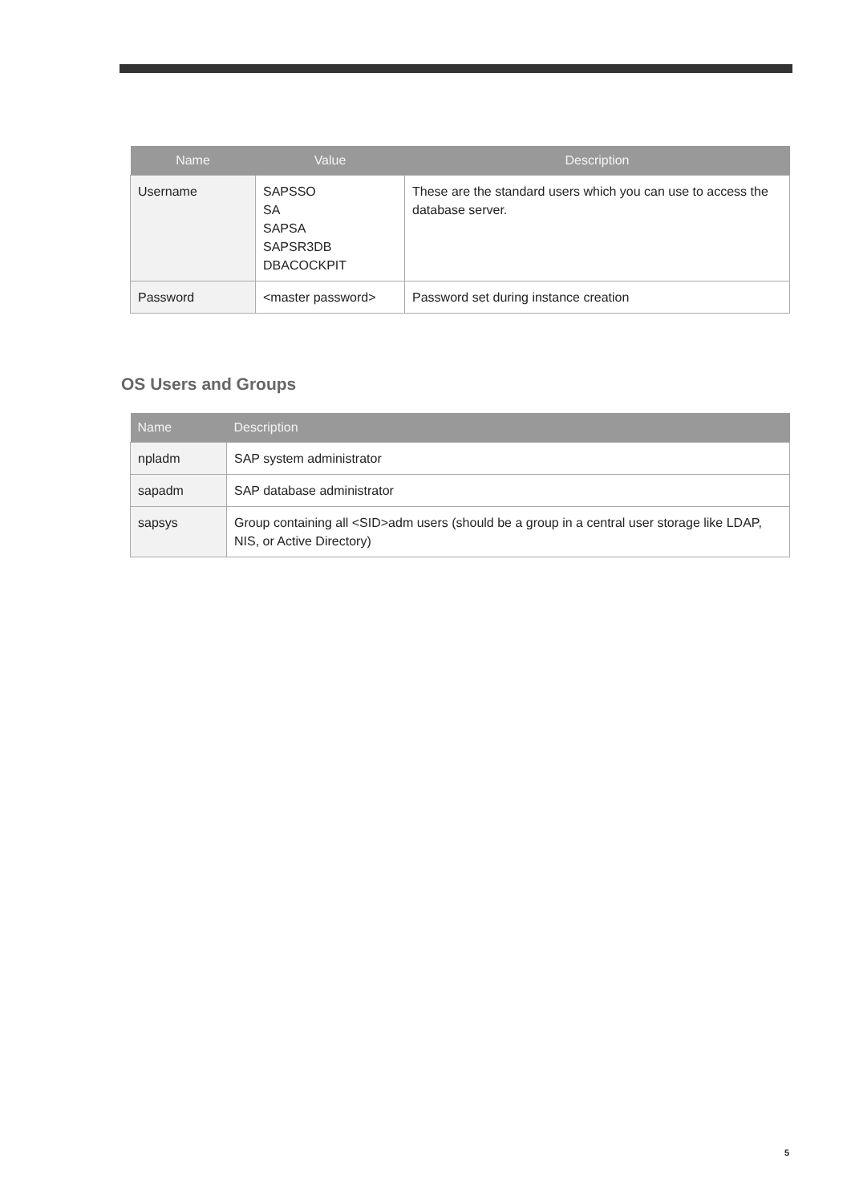| Name | Value | Description |
| --- | --- | --- |
| Username | SAPSSO SA SAPSA SAPSR3DB DBACOCKPIT | These are the standard users which you can use to access the database server. |
| Password | <master password> | Password set during instance creation |
OS Users and Groups
| Name | Description |
| --- | --- |
| npladm | SAP system administrator |
| sapadm | SAP database administrator |
| sapsys | Group containing all <SID>adm users (should be a group in a central user storage like LDAP, NIS, or Active Directory) |
5